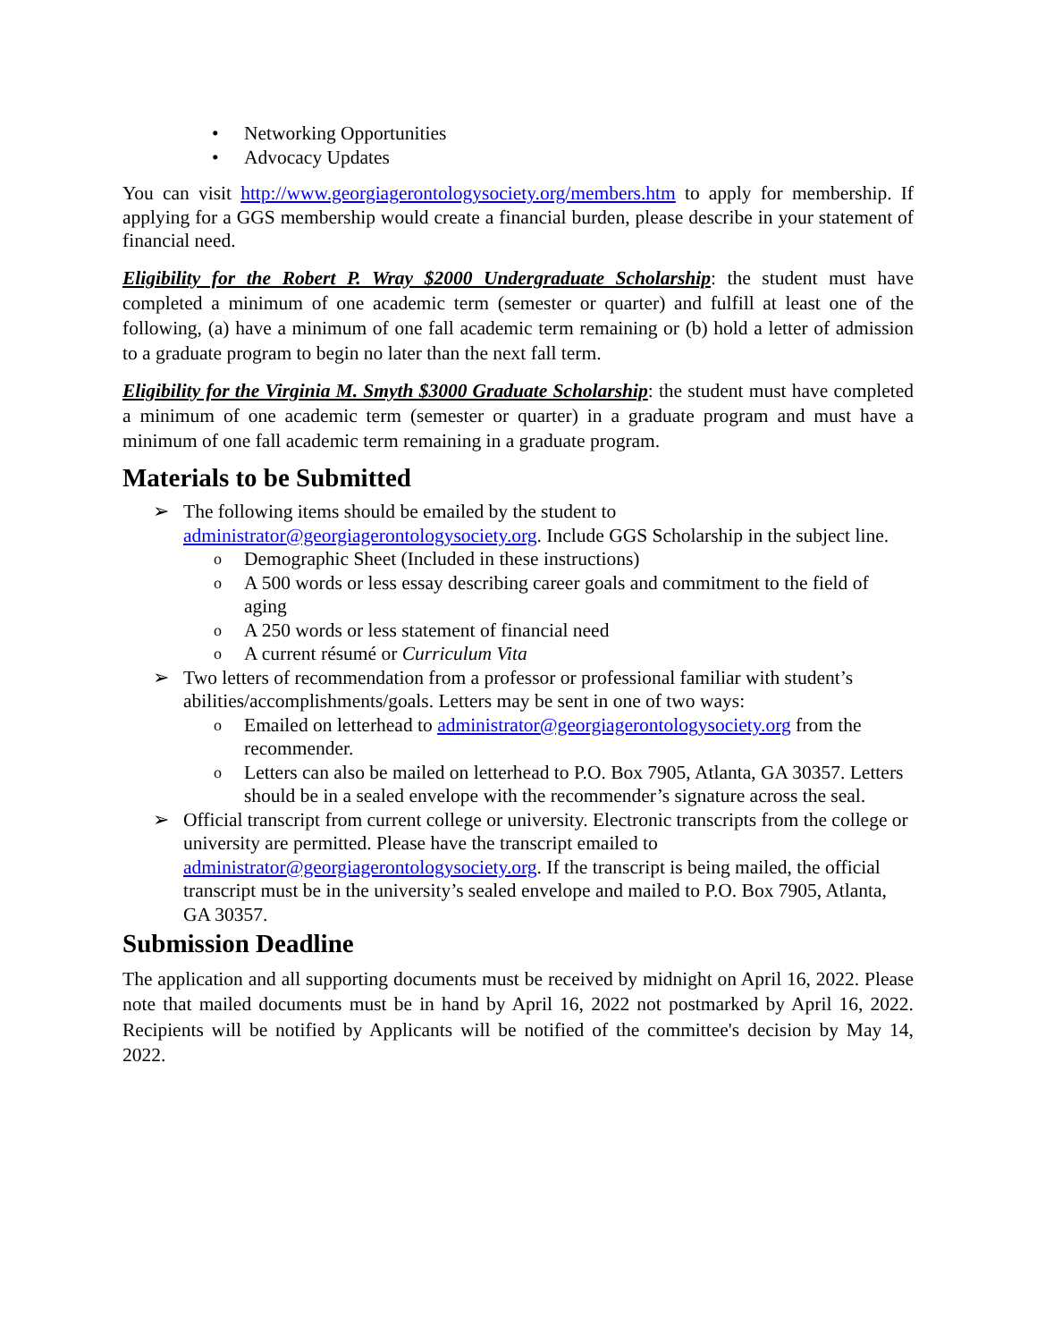• Networking Opportunities
• Advocacy Updates
You can visit http://www.georgiagerontologysociety.org/members.htm to apply for membership. If applying for a GGS membership would create a financial burden, please describe in your statement of financial need.
Eligibility for the Robert P. Wray $2000 Undergraduate Scholarship: the student must have completed a minimum of one academic term (semester or quarter) and fulfill at least one of the following, (a) have a minimum of one fall academic term remaining or (b) hold a letter of admission to a graduate program to begin no later than the next fall term.
Eligibility for the Virginia M. Smyth $3000 Graduate Scholarship: the student must have completed a minimum of one academic term (semester or quarter) in a graduate program and must have a minimum of one fall academic term remaining in a graduate program.
Materials to be Submitted
➢ The following items should be emailed by the student to administrator@georgiagerontologysociety.org. Include GGS Scholarship in the subject line.
o Demographic Sheet (Included in these instructions)
o A 500 words or less essay describing career goals and commitment to the field of aging
o A 250 words or less statement of financial need
o A current résumé or Curriculum Vita
➢ Two letters of recommendation from a professor or professional familiar with student’s abilities/accomplishments/goals. Letters may be sent in one of two ways:
o Emailed on letterhead to administrator@georgiagerontologysociety.org from the recommender.
o Letters can also be mailed on letterhead to P.O. Box 7905, Atlanta, GA 30357. Letters should be in a sealed envelope with the recommender’s signature across the seal.
➢ Official transcript from current college or university. Electronic transcripts from the college or university are permitted. Please have the transcript emailed to administrator@georgiagerontologysociety.org. If the transcript is being mailed, the official transcript must be in the university’s sealed envelope and mailed to P.O. Box 7905, Atlanta, GA 30357.
Submission Deadline
The application and all supporting documents must be received by midnight on April 16, 2022. Please note that mailed documents must be in hand by April 16, 2022 not postmarked by April 16, 2022. Recipients will be notified by Applicants will be notified of the committee's decision by May 14, 2022.